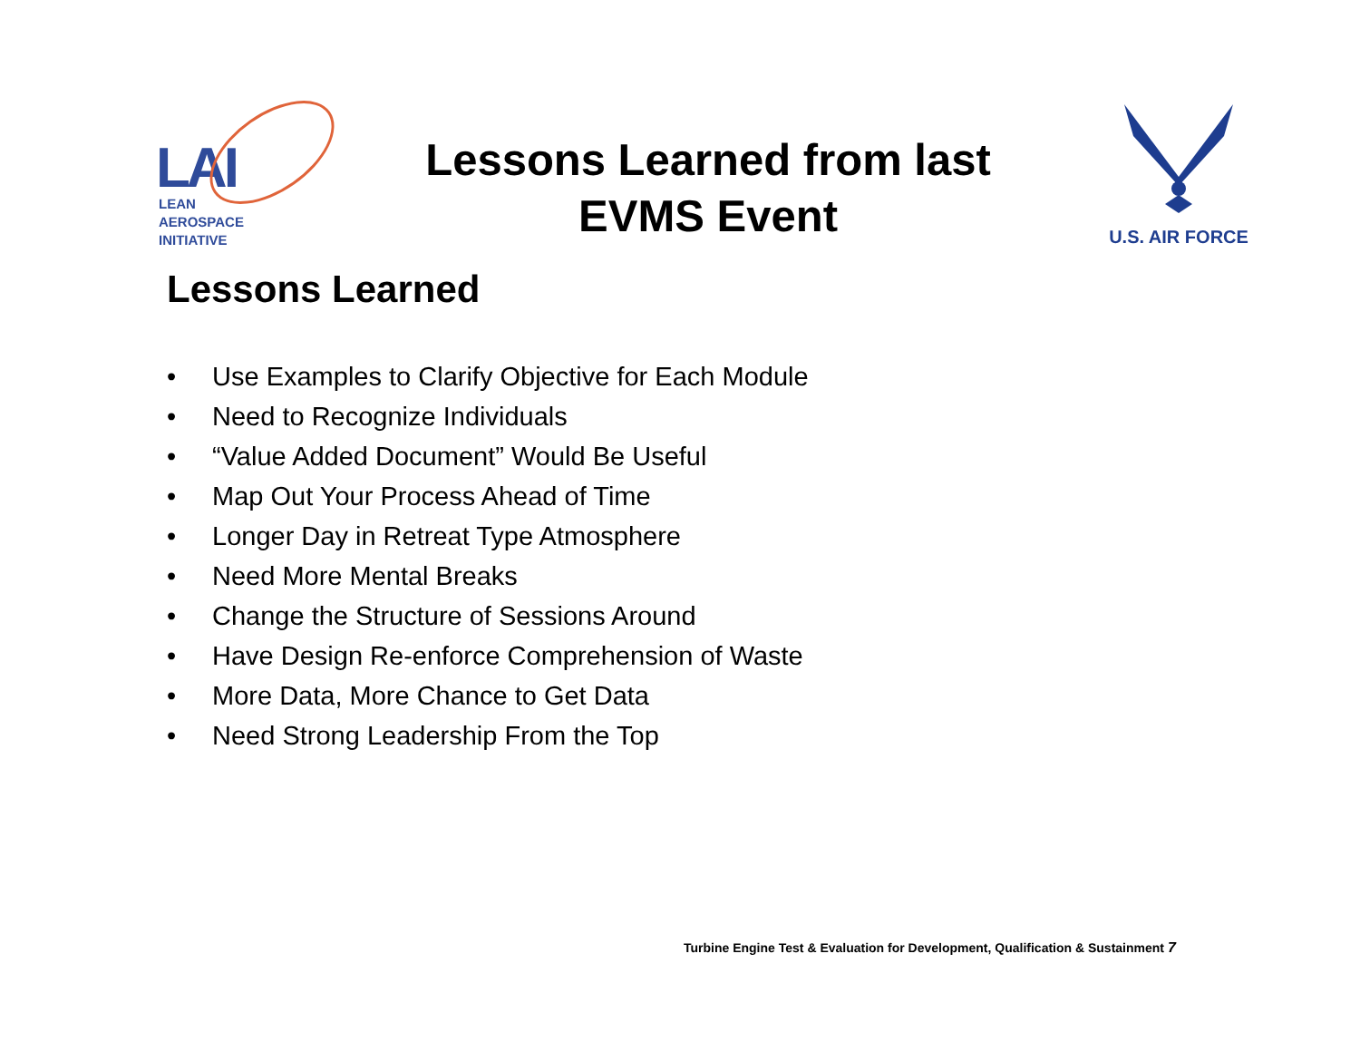LAI
LEAN
AEROSPACE
INITIATIVE
Lessons Learned from last
EVMS Event
U.S. AIR FORCE
Lessons Learned
• Use Examples to Clarify Objective for Each Module
• Need to Recognize Individuals
• “Value Added Document” Would Be Useful
• Map Out Your Process Ahead of Time
• Longer Day in Retreat Type Atmosphere
• Need More Mental Breaks
• Change the Structure of Sessions Around
• Have Design Re-enforce Comprehension of Waste
• More Data, More Chance to Get Data
• Need Strong Leadership From the Top
Turbine Engine Test & Evaluation for Development, Qualification & Sustainment 7